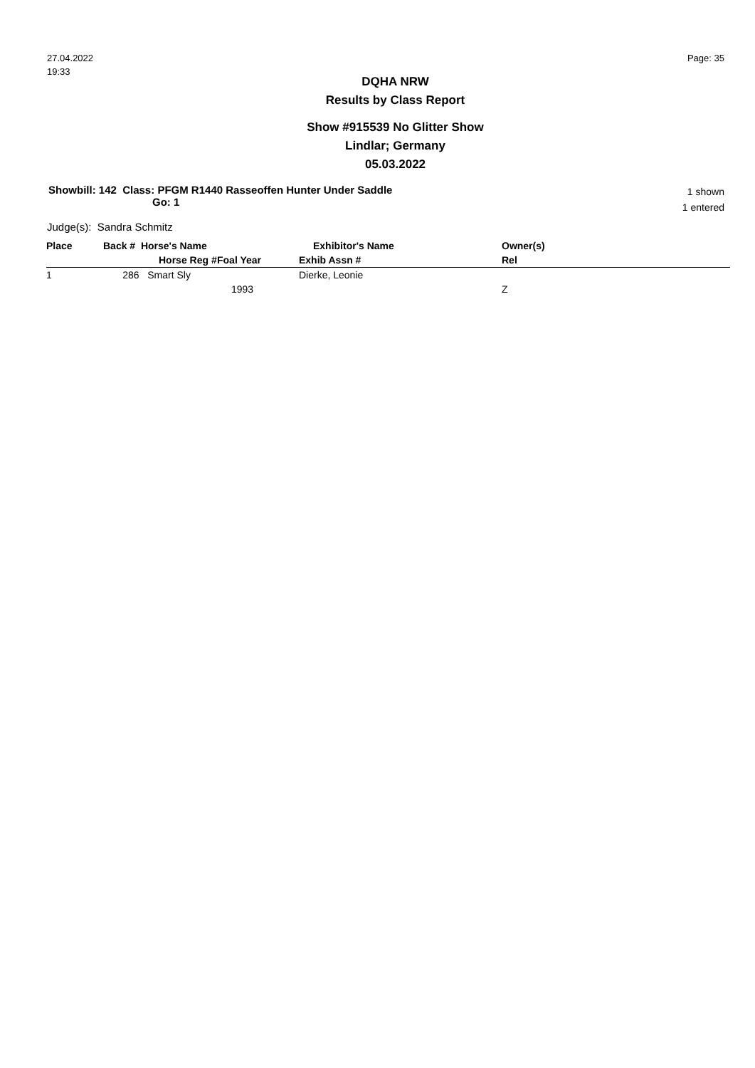27.04.2022
19:33
Page: 35
DQHA NRW
Results by Class Report
Show #915539 No Glitter Show
Lindlar; Germany
05.03.2022
Showbill: 142 Class: PFGM R1440 Rasseoffen Hunter Under Saddle
Go: 1
1 shown
1 entered
Judge(s): Sandra Schmitz
| Place | Back # Horse's Name | | Exhibitor's Name | Owner(s) |
| --- | --- | --- | --- | --- |
| | Horse Reg # | Foal Year | Exhib Assn # | Rel |
| 1 | 286 Smart Sly | | Dierke, Leonie | |
| | | 1993 | | Z |